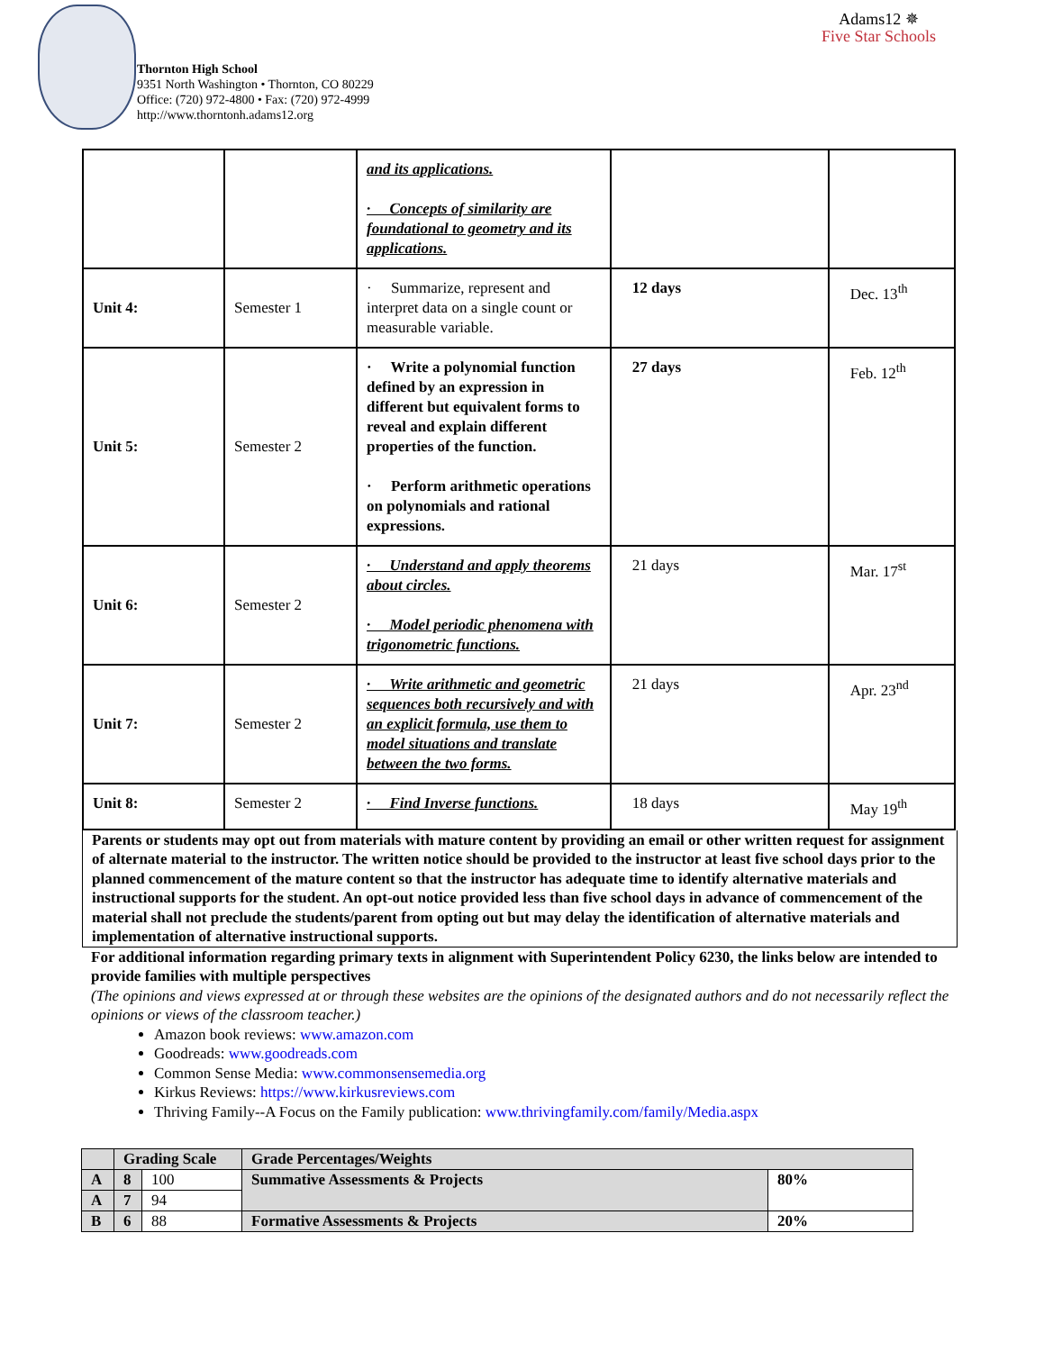Thornton High School
9351 North Washington • Thornton, CO 80229
Office: (720) 972-4800 • Fax: (720) 972-4999
http://www.thorntonh.adams12.org
Adams12 ✵
Five Star Schools
| | | and its applications. · Concepts of similarity are foundational to geometry and its applications. | | |
| Unit 4: | Semester 1 | · Summarize, represent and interpret data on a single count or measurable variable. | 12 days | Dec. 13<sup>th</sup> |
| Unit 5: | Semester 2 | · Write a polynomial function defined by an expression in different but equivalent forms to reveal and explain different properties of the function. · Perform arithmetic operations on polynomials and rational expressions. | 27 days | Feb. 12<sup>th</sup> |
| Unit 6: | Semester 2 | · Understand and apply theorems about circles. · Model periodic phenomena with trigonometric functions. | 21 days | Mar. 17<sup>st</sup> |
| Unit 7: | Semester 2 | · Write arithmetic and geometric sequences both recursively and with an explicit formula, use them to model situations and translate between the two forms. | 21 days | Apr. 23<sup>nd</sup> |
| Unit 8: | Semester 2 | · Find Inverse functions. | 18 days | May 19<sup>th</sup> |
Parents or students may opt out from materials with mature content by providing an email or other written request for assignment of alternate material to the instructor. The written notice should be provided to the instructor at least five school days prior to the planned commencement of the mature content so that the instructor has adequate time to identify alternative materials and instructional supports for the student. An opt-out notice provided less than five school days in advance of commencement of the material shall not preclude the students/parent from opting out but may delay the identification of alternative materials and implementation of alternative instructional supports.
For additional information regarding primary texts in alignment with Superintendent Policy 6230, the links below are intended to provide families with multiple perspectives
(The opinions and views expressed at or through these websites are the opinions of the designated authors and do not necessarily reflect the opinions or views of the classroom teacher.)
Amazon book reviews: www.amazon.com
Goodreads: www.goodreads.com
Common Sense Media: www.commonsensemedia.org
Kirkus Reviews: https://www.kirkusreviews.com
Thriving Family--A Focus on the Family publication: www.thrivingfamily.com/family/Media.aspx
| | Grading Scale | | Grade Percentages/Weights | |
| A | 8 | 100 | Summative Assessments & Projects | 80% |
| A | 7 | 94 | | |
| B | 6 | 88 | Formative Assessments & Projects | 20% |